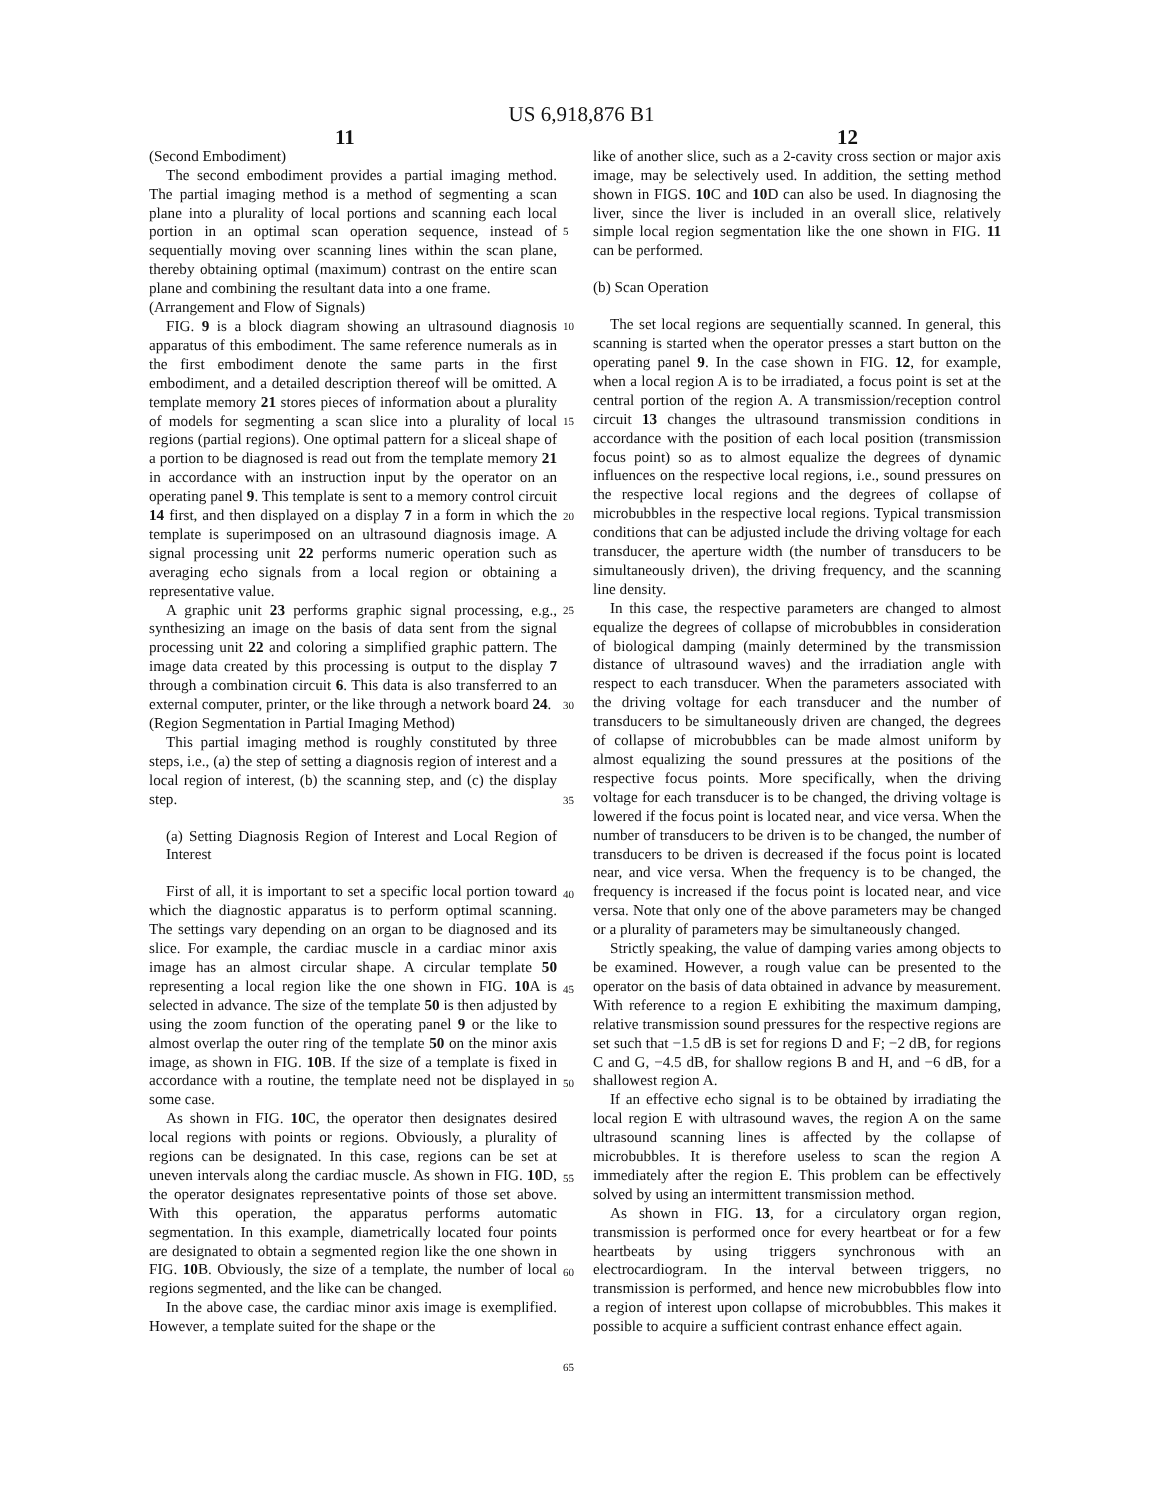US 6,918,876 B1
11 12
(Second Embodiment)
The second embodiment provides a partial imaging method. The partial imaging method is a method of segmenting a scan plane into a plurality of local portions and scanning each local portion in an optimal scan operation sequence, instead of sequentially moving over scanning lines within the scan plane, thereby obtaining optimal (maximum) contrast on the entire scan plane and combining the resultant data into a one frame.
(Arrangement and Flow of Signals)
FIG. 9 is a block diagram showing an ultrasound diagnosis apparatus of this embodiment. The same reference numerals as in the first embodiment denote the same parts in the first embodiment, and a detailed description thereof will be omitted. A template memory 21 stores pieces of information about a plurality of models for segmenting a scan slice into a plurality of local regions (partial regions). One optimal pattern for a sliceal shape of a portion to be diagnosed is read out from the template memory 21 in accordance with an instruction input by the operator on an operating panel 9. This template is sent to a memory control circuit 14 first, and then displayed on a display 7 in a form in which the template is superimposed on an ultrasound diagnosis image. A signal processing unit 22 performs numeric operation such as averaging echo signals from a local region or obtaining a representative value.
A graphic unit 23 performs graphic signal processing, e.g., synthesizing an image on the basis of data sent from the signal processing unit 22 and coloring a simplified graphic pattern. The image data created by this processing is output to the display 7 through a combination circuit 6. This data is also transferred to an external computer, printer, or the like through a network board 24.
(Region Segmentation in Partial Imaging Method)
This partial imaging method is roughly constituted by three steps, i.e., (a) the step of setting a diagnosis region of interest and a local region of interest, (b) the scanning step, and (c) the display step.
(a) Setting Diagnosis Region of Interest and Local Region of Interest
First of all, it is important to set a specific local portion toward which the diagnostic apparatus is to perform optimal scanning. The settings vary depending on an organ to be diagnosed and its slice. For example, the cardiac muscle in a cardiac minor axis image has an almost circular shape. A circular template 50 representing a local region like the one shown in FIG. 10 A is selected in advance. The size of the template 50 is then adjusted by using the zoom function of the operating panel 9 or the like to almost overlap the outer ring of the template 50 on the minor axis image, as shown in FIG. 10 B. If the size of a template is fixed in accordance with a routine, the template need not be displayed in some case.
As shown in FIG. 10 C, the operator then designates desired local regions with points or regions. Obviously, a plurality of regions can be designated. In this case, regions can be set at uneven intervals along the cardiac muscle. As shown in FIG. 10 D, the operator designates representative points of those set above. With this operation, the apparatus performs automatic segmentation. In this example, diametrically located four points are designated to obtain a segmented region like the one shown in FIG. 10 B. Obviously, the size of a template, the number of local regions segmented, and the like can be changed.
In the above case, the cardiac minor axis image is exemplified. However, a template suited for the shape or the
5
10
15
20
25
30
35
40
45
50
55
60
65
like of another slice, such as a 2-cavity cross section or major axis image, may be selectively used. In addition, the setting method shown in FIGS. 10 C and 10 D can also be used. In diagnosing the liver, since the liver is included in an overall slice, relatively simple local region segmentation like the one shown in FIG. 11 can be performed.
(b) Scan Operation
The set local regions are sequentially scanned. In general, this scanning is started when the operator presses a start button on the operating panel 9. In the case shown in FIG. 12, for example, when a local region A is to be irradiated, a focus point is set at the central portion of the region A. A transmission/reception control circuit 13 changes the ultrasound transmission conditions in accordance with the position of each local position (transmission focus point) so as to almost equalize the degrees of dynamic influences on the respective local regions, i.e., sound pressures on the respective local regions and the degrees of collapse of microbubbles in the respective local regions. Typical transmission conditions that can be adjusted include the driving voltage for each transducer, the aperture width (the number of transducers to be simultaneously driven), the driving frequency, and the scanning line density.
In this case, the respective parameters are changed to almost equalize the degrees of collapse of microbubbles in consideration of biological damping (mainly determined by the transmission distance of ultrasound waves) and the irradiation angle with respect to each transducer. When the parameters associated with the driving voltage for each transducer and the number of transducers to be simultaneously driven are changed, the degrees of collapse of microbubbles can be made almost uniform by almost equalizing the sound pressures at the positions of the respective focus points. More specifically, when the driving voltage for each transducer is to be changed, the driving voltage is lowered if the focus point is located near, and vice versa. When the number of transducers to be driven is to be changed, the number of transducers to be driven is decreased if the focus point is located near, and vice versa. When the frequency is to be changed, the frequency is increased if the focus point is located near, and vice versa. Note that only one of the above parameters may be changed or a plurality of parameters may be simultaneously changed.
Strictly speaking, the value of damping varies among objects to be examined. However, a rough value can be presented to the operator on the basis of data obtained in advance by measurement. With reference to a region E exhibiting the maximum damping, relative transmission sound pressures for the respective regions are set such that −1.5 dB is set for regions D and F; −2 dB, for regions C and G, −4.5 dB, for shallow regions B and H, and −6 dB, for a shallowest region A.
If an effective echo signal is to be obtained by irradiating the local region E with ultrasound waves, the region A on the same ultrasound scanning lines is affected by the collapse of microbubbles. It is therefore useless to scan the region A immediately after the region E. This problem can be effectively solved by using an intermittent transmission method.
As shown in FIG. 13, for a circulatory organ region, transmission is performed once for every heartbeat or for a few heartbeats by using triggers synchronous with an electrocardiogram. In the interval between triggers, no transmission is performed, and hence new microbubbles flow into a region of interest upon collapse of microbubbles. This makes it possible to acquire a sufficient contrast enhance effect again.